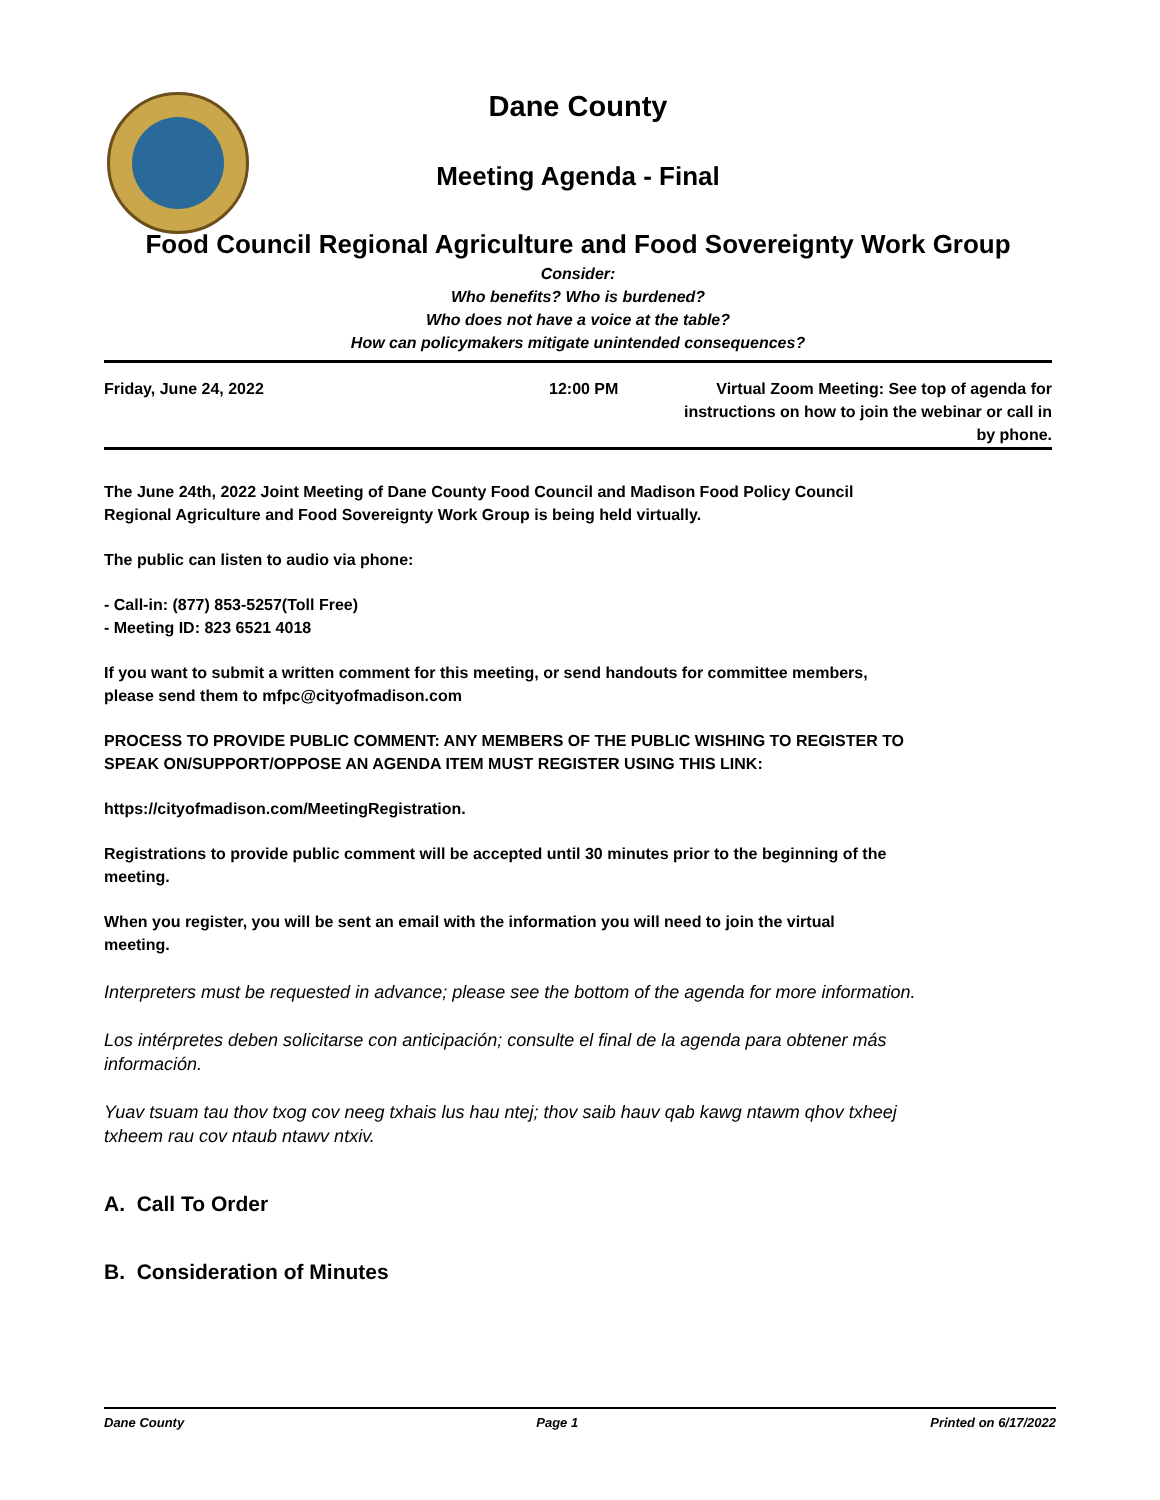Dane County
Meeting Agenda - Final
Food Council Regional Agriculture and Food Sovereignty Work Group
Consider:
Who benefits? Who is burdened?
Who does not have a voice at the table?
How can policymakers mitigate unintended consequences?
Friday, June 24, 2022 12:00 PM Virtual Zoom Meeting: See top of agenda for instructions on how to join the webinar or call in by phone.
The June 24th, 2022 Joint Meeting of Dane County Food Council and Madison Food Policy Council
Regional Agriculture and Food Sovereignty Work Group is being held virtually.
The public can listen to audio via phone:
- Call-in: (877) 853-5257(Toll Free)
- Meeting ID: 823 6521 4018
If you want to submit a written comment for this meeting, or send handouts for committee members,
please send them to mfpc@cityofmadison.com
PROCESS TO PROVIDE PUBLIC COMMENT: ANY MEMBERS OF THE PUBLIC WISHING TO REGISTER TO
SPEAK ON/SUPPORT/OPPOSE AN AGENDA ITEM MUST REGISTER USING THIS LINK:
https://cityofmadison.com/MeetingRegistration.
Registrations to provide public comment will be accepted until 30 minutes prior to the beginning of the
meeting.
When you register, you will be sent an email with the information you will need to join the virtual
meeting.
Interpreters must be requested in advance; please see the bottom of the agenda for more information.
Los intérpretes deben solicitarse con anticipación; consulte el final de la agenda para obtener más
información.
Yuav tsuam tau thov txog cov neeg txhais lus hau ntej; thov saib hauv qab kawg ntawm qhov txheej
txheem rau cov ntaub ntawv ntxiv.
A. Call To Order
B. Consideration of Minutes
Dane County Page 1 Printed on 6/17/2022